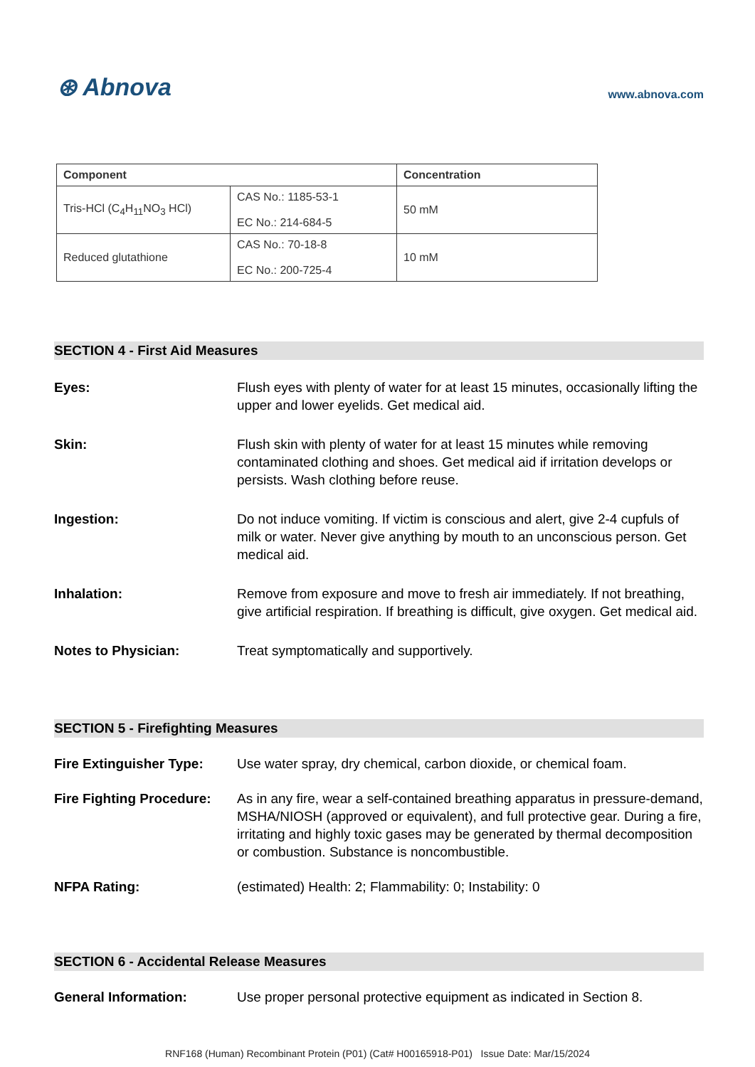⊛ Abnova
www.abnova.com
| Component | | Concentration |
| --- | --- | --- |
| Tris-HCl (C<sub>4</sub>H<sub>11</sub>NO<sub>3</sub> HCl) | CAS No.: 1185-53-1 EC No.: 214-684-5 | 50 mM |
| Reduced glutathione | CAS No.: 70-18-8 EC No.: 200-725-4 | 10 mM |
SECTION 4 - First Aid Measures
Eyes: Flush eyes with plenty of water for at least 15 minutes, occasionally lifting the upper and lower eyelids. Get medical aid.
Skin: Flush skin with plenty of water for at least 15 minutes while removing contaminated clothing and shoes. Get medical aid if irritation develops or persists. Wash clothing before reuse.
Ingestion: Do not induce vomiting. If victim is conscious and alert, give 2-4 cupfuls of milk or water. Never give anything by mouth to an unconscious person. Get medical aid.
Inhalation: Remove from exposure and move to fresh air immediately. If not breathing, give artificial respiration. If breathing is difficult, give oxygen. Get medical aid.
Notes to Physician: Treat symptomatically and supportively.
SECTION 5 - Firefighting Measures
Fire Extinguisher Type: Use water spray, dry chemical, carbon dioxide, or chemical foam.
Fire Fighting Procedure: As in any fire, wear a self-contained breathing apparatus in pressure-demand, MSHA/NIOSH (approved or equivalent), and full protective gear. During a fire, irritating and highly toxic gases may be generated by thermal decomposition or combustion. Substance is noncombustible.
NFPA Rating: (estimated) Health: 2; Flammability: 0; Instability: 0
SECTION 6 - Accidental Release Measures
General Information: Use proper personal protective equipment as indicated in Section 8.
RNF168 (Human) Recombinant Protein (P01) (Cat# H00165918-P01) Issue Date: Mar/15/2024